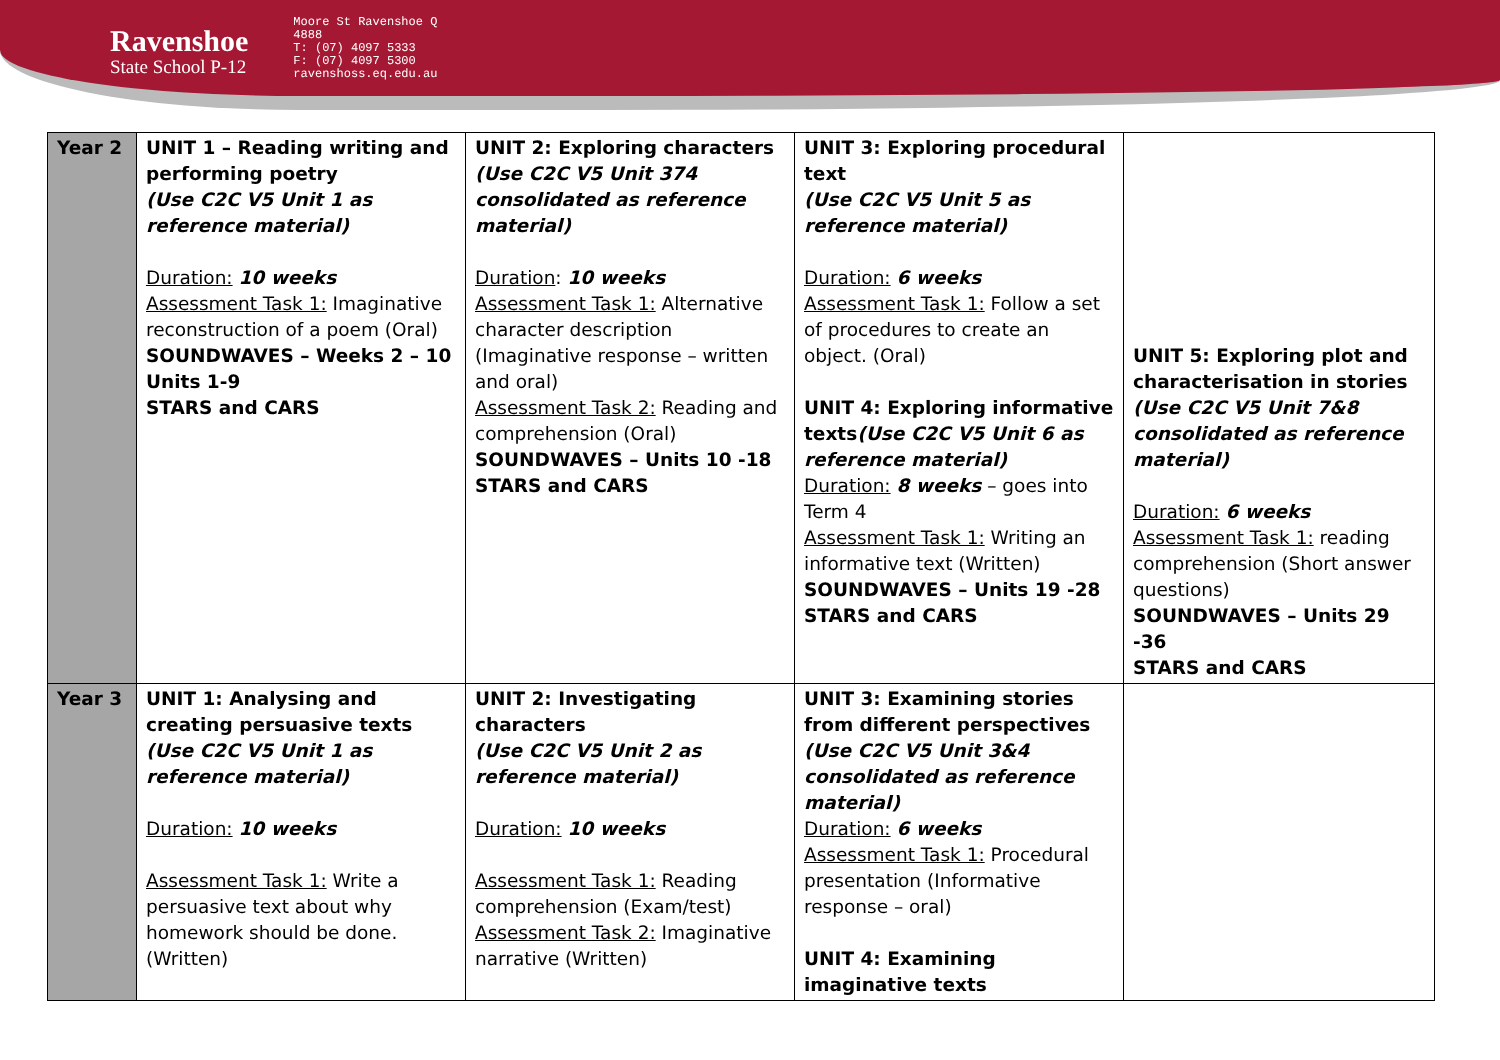Ravenshoe
State School P-12
Moore St Ravenshoe Q 4888
T: (07) 4097 5333
F: (07) 4097 5300
ravenshoss.eq.edu.au
| Year 2 | UNIT 1 – Reading writing and performing poetry (Use C2C V5 Unit 1 as reference material) Duration: 10 weeks Assessment Task 1: Imaginative reconstruction of a poem (Oral) SOUNDWAVES – Weeks 2 – 10 Units 1-9 STARS and CARS | UNIT 2: Exploring characters (Use C2C V5 Unit 374 consolidated as reference material) Duration : 10 weeks Assessment Task 1: Alternative character description (Imaginative response – written and oral) Assessment Task 2: Reading and comprehension (Oral) SOUNDWAVES – Units 10 -18 STARS and CARS | UNIT 3: Exploring procedural text (Use C2C V5 Unit 5 as reference material) Duration: 6 weeks Assessment Task 1: Follow a set of procedures to create an object. (Oral) UNIT 4: Exploring informative texts (Use C2C V5 Unit 6 as reference material) Duration: 8 weeks – goes into Term 4 Assessment Task 1: Writing an informative text (Written) SOUNDWAVES – Units 19 -28 STARS and CARS | UNIT 5: Exploring plot and characterisation in stories (Use C2C V5 Unit 7&8 consolidated as reference material) Duration: 6 weeks Assessment Task 1: reading comprehension (Short answer questions) SOUNDWAVES – Units 29 -36 STARS and CARS |
| Year 3 | UNIT 1: Analysing and creating persuasive texts (Use C2C V5 Unit 1 as reference material) Duration: 10 weeks Assessment Task 1: Write a persuasive text about why homework should be done. (Written) | UNIT 2: Investigating characters (Use C2C V5 Unit 2 as reference material) Duration: 10 weeks Assessment Task 1: Reading comprehension (Exam/test) Assessment Task 2: Imaginative narrative (Written) | UNIT 3: Examining stories from different perspectives (Use C2C V5 Unit 3&4 consolidated as reference material) Duration: 6 weeks Assessment Task 1: Procedural presentation (Informative response – oral) UNIT 4: Examining imaginative texts | |